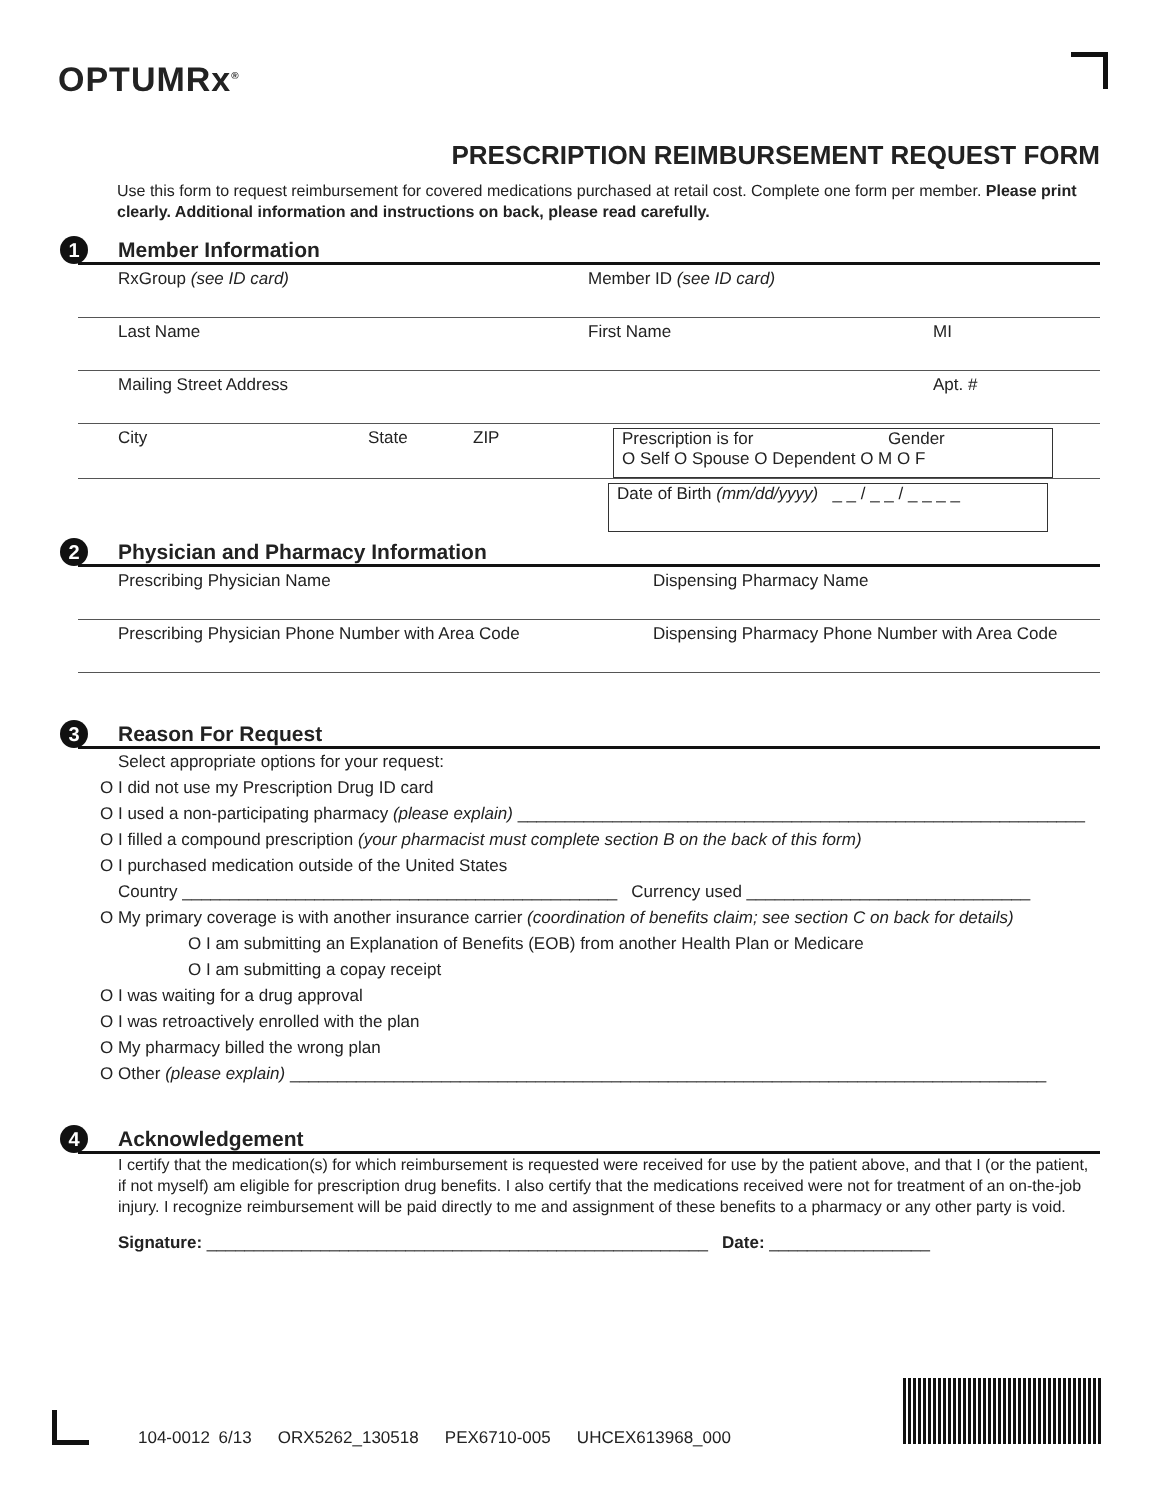OPTUMRx<sup>®</sup>
PRESCRIPTION REIMBURSEMENT REQUEST FORM
Use this form to request reimbursement for covered medications purchased at retail cost. Complete one form per member. Please print clearly. Additional information and instructions on back, please read carefully.
1 Member Information
RxGroup (see ID card) Member ID (see ID card)
Last Name First Name MI
Mailing Street Address Apt. #
City State ZIP Prescription is for Gender
O Self O Spouse O Dependent O M O F
Date of Birth (mm/dd/yyyy) _ _ / _ _ / _ _ _ _
2 Physician and Pharmacy Information
Prescribing Physician Name Dispensing Pharmacy Name
Prescribing Physician Phone Number with Area Code
Dispensing Pharmacy Phone Number with Area Code
3 Reason For Request
Select appropriate options for your request:
O I did not use my Prescription Drug ID card
O I used a non-participating pharmacy (please explain) ____________________________________________________________
O I filled a compound prescription (your pharmacist must complete section B on the back of this form)
O I purchased medication outside of the United States
Country ______________________________________________ Currency used ______________________________
O My primary coverage is with another insurance carrier (coordination of benefits claim; see section C on back for details)
O I am submitting an Explanation of Benefits (EOB) from another Health Plan or Medicare
O I am submitting a copay receipt
O I was waiting for a drug approval
O I was retroactively enrolled with the plan
O My pharmacy billed the wrong plan
O Other (please explain) ________________________________________________________________________________
4 Acknowledgement
I certify that the medication(s) for which reimbursement is requested were received for use by the patient above, and that I (or the patient, if not myself) am eligible for prescription drug benefits. I also certify that the medications received were not for treatment of an on-the-job injury. I recognize reimbursement will be paid directly to me and assignment of these benefits to a pharmacy or any other party is void.
Signature: _____________________________________________________ Date: _________________
104-0012 6/13 ORX5262_130518 PEX6710-005 UHCEX613968_000